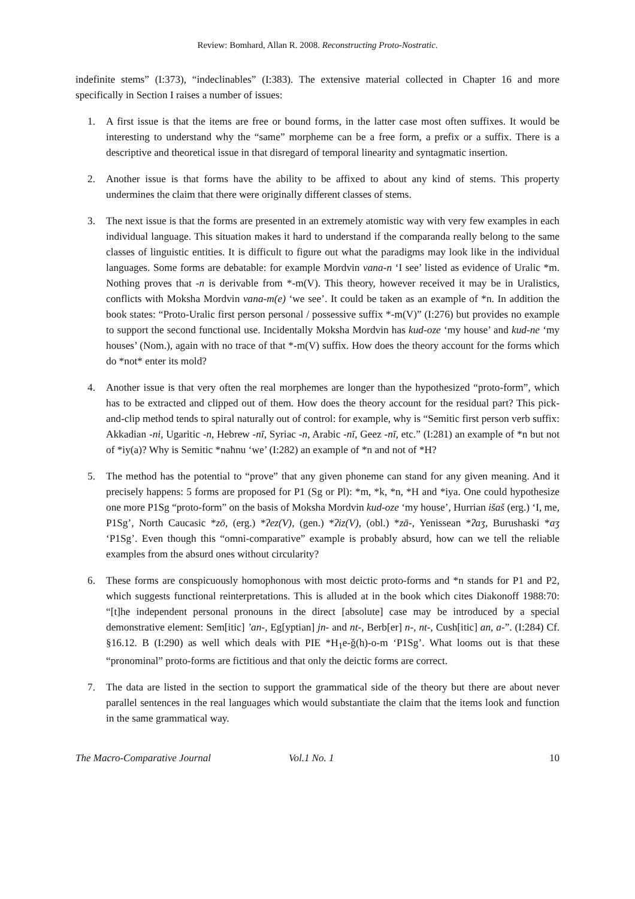Review: Bomhard, Allan R. 2008. Reconstructing Proto-Nostratic.
indefinite stems” (I:373), “indeclinables” (I:383). The extensive material collected in Chapter 16 and more specifically in Section I raises a number of issues:
1. A first issue is that the items are free or bound forms, in the latter case most often suffixes. It would be interesting to understand why the “same” morpheme can be a free form, a prefix or a suffix. There is a descriptive and theoretical issue in that disregard of temporal linearity and syntagmatic insertion.
2. Another issue is that forms have the ability to be affixed to about any kind of stems. This property undermines the claim that there were originally different classes of stems.
3. The next issue is that the forms are presented in an extremely atomistic way with very few examples in each individual language. This situation makes it hard to understand if the comparanda really belong to the same classes of linguistic entities. It is difficult to figure out what the paradigms may look like in the individual languages. Some forms are debatable: for example Mordvin vana-n ‘I see’ listed as evidence of Uralic *m. Nothing proves that -n is derivable from *-m(V). This theory, however received it may be in Uralistics, conflicts with Moksha Mordvin vana-m(e) ‘we see’. It could be taken as an example of *n. In addition the book states: “Proto-Uralic first person personal / possessive suffix *-m(V)” (I:276) but provides no example to support the second functional use. Incidentally Moksha Mordvin has kud-oze ‘my house’ and kud-ne ‘my houses’ (Nom.), again with no trace of that *-m(V) suffix. How does the theory account for the forms which do *not* enter its mold?
4. Another issue is that very often the real morphemes are longer than the hypothesized “proto-form”, which has to be extracted and clipped out of them. How does the theory account for the residual part? This pick-and-clip method tends to spiral naturally out of control: for example, why is “Semitic first person verb suffix: Akkadian -ni, Ugaritic -n, Hebrew -nī, Syriac -n, Arabic -nī, Geez -nī, etc.” (I:281) an example of *n but not of *iy(a)? Why is Semitic *naħnu ‘we’ (I:282) an example of *n and not of *H?
5. The method has the potential to “prove” that any given phoneme can stand for any given meaning. And it precisely happens: 5 forms are proposed for P1 (Sg or Pl): *m, *k, *n, *H and *iya. One could hypothesize one more P1Sg “proto-form” on the basis of Moksha Mordvin kud-oze ‘my house’, Hurrian išaš (erg.) ‘I, me, P1Sg’, North Caucasic *zō, (erg.) *ʔez(V), (gen.) *ʔiz(V), (obl.) *zā-, Yenissean *ʔaʒ, Burushaski *aʒ ‘P1Sg’. Even though this “omni-comparative” example is probably absurd, how can we tell the reliable examples from the absurd ones without circularity?
6. These forms are conspicuously homophonous with most deictic proto-forms and *n stands for P1 and P2, which suggests functional reinterpretations. This is alluded at in the book which cites Diakonoff 1988:70: “[t]he independent personal pronouns in the direct [absolute] case may be introduced by a special demonstrative element: Sem[itic] ’an-, Eg[yptian] jn- and nt-, Berb[er] n-, nt-, Cush[itic] an, a-”. (I:284) Cf. §16.12. B (I:290) as well which deals with PIE *H<sub>1</sub>e-ǧ(h)-o-m ‘P1Sg’. What looms out is that these “pronominal” proto-forms are fictitious and that only the deictic forms are correct.
7. The data are listed in the section to support the grammatical side of the theory but there are about never parallel sentences in the real languages which would substantiate the claim that the items look and function in the same grammatical way.
The Macro-Comparative Journal Vol.1 No. 1 10